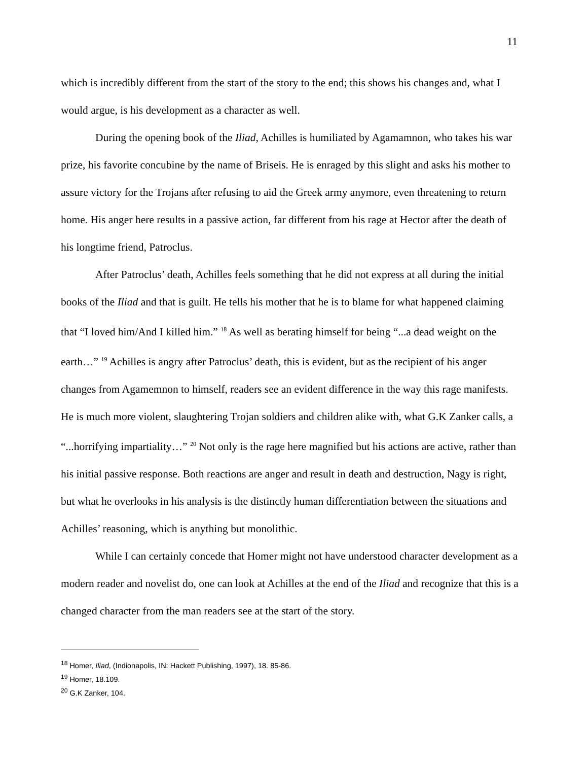11
which is incredibly different from the start of the story to the end; this shows his changes and, what I would argue, is his development as a character as well.
During the opening book of the Iliad, Achilles is humiliated by Agamamnon, who takes his war prize, his favorite concubine by the name of Briseis. He is enraged by this slight and asks his mother to assure victory for the Trojans after refusing to aid the Greek army anymore, even threatening to return home. His anger here results in a passive action, far different from his rage at Hector after the death of his longtime friend, Patroclus.
After Patroclus’ death, Achilles feels something that he did not express at all during the initial books of the Iliad and that is guilt. He tells his mother that he is to blame for what happened claiming that “I loved him/And I killed him.” <sup>18</sup> As well as berating himself for being “...a dead weight on the earth…” <sup>19</sup> Achilles is angry after Patroclus’ death, this is evident, but as the recipient of his anger changes from Agamemnon to himself, readers see an evident difference in the way this rage manifests. He is much more violent, slaughtering Trojan soldiers and children alike with, what G.K Zanker calls, a “...horrifying impartiality…” <sup>20</sup> Not only is the rage here magnified but his actions are active, rather than his initial passive response. Both reactions are anger and result in death and destruction, Nagy is right, but what he overlooks in his analysis is the distinctly human differentiation between the situations and Achilles’ reasoning, which is anything but monolithic.
While I can certainly concede that Homer might not have understood character development as a modern reader and novelist do, one can look at Achilles at the end of the Iliad and recognize that this is a changed character from the man readers see at the start of the story.
<sup>18</sup> Homer, Iliad, (Indionapolis, IN: Hackett Publishing, 1997), 18. 85-86.
<sup>19</sup> Homer, 18.109.
<sup>20</sup> G.K Zanker, 104.